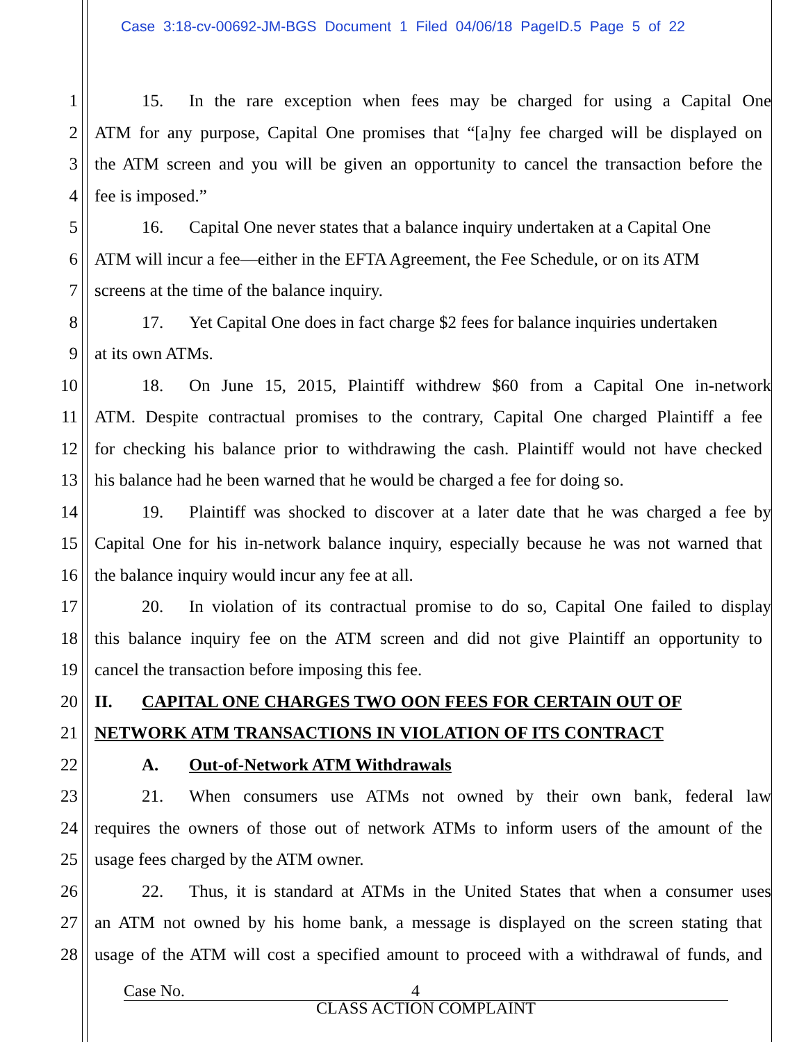Case 3:18-cv-00692-JM-BGS Document 1 Filed 04/06/18 PageID.5 Page 5 of 22
1 15. In the rare exception when fees may be charged for using a Capital One
2 ATM for any purpose, Capital One promises that “[a]ny fee charged will be displayed on
3 the ATM screen and you will be given an opportunity to cancel the transaction before the
4 fee is imposed.”
5 16. Capital One never states that a balance inquiry undertaken at a Capital One
6 ATM will incur a fee—either in the EFTA Agreement, the Fee Schedule, or on its ATM
7 screens at the time of the balance inquiry.
8 17. Yet Capital One does in fact charge $2 fees for balance inquiries undertaken
9 at its own ATMs.
10 18. On June 15, 2015, Plaintiff withdrew $60 from a Capital One in-network
11 ATM. Despite contractual promises to the contrary, Capital One charged Plaintiff a fee
12 for checking his balance prior to withdrawing the cash. Plaintiff would not have checked
13 his balance had he been warned that he would be charged a fee for doing so.
14 19. Plaintiff was shocked to discover at a later date that he was charged a fee by
15 Capital One for his in-network balance inquiry, especially because he was not warned that
16 the balance inquiry would incur any fee at all.
17 20. In violation of its contractual promise to do so, Capital One failed to display
18 this balance inquiry fee on the ATM screen and did not give Plaintiff an opportunity to
19 cancel the transaction before imposing this fee.
20 II. CAPITAL ONE CHARGES TWO OON FEES FOR CERTAIN OUT OF
21 NETWORK ATM TRANSACTIONS IN VIOLATION OF ITS CONTRACT
22 A. Out-of-Network ATM Withdrawals
23 21. When consumers use ATMs not owned by their own bank, federal law
24 requires the owners of those out of network ATMs to inform users of the amount of the
25 usage fees charged by the ATM owner.
26 22. Thus, it is standard at ATMs in the United States that when a consumer uses
27 an ATM not owned by his home bank, a message is displayed on the screen stating that
28 usage of the ATM will cost a specified amount to proceed with a withdrawal of funds, and
Case No. 4
CLASS ACTION COMPLAINT